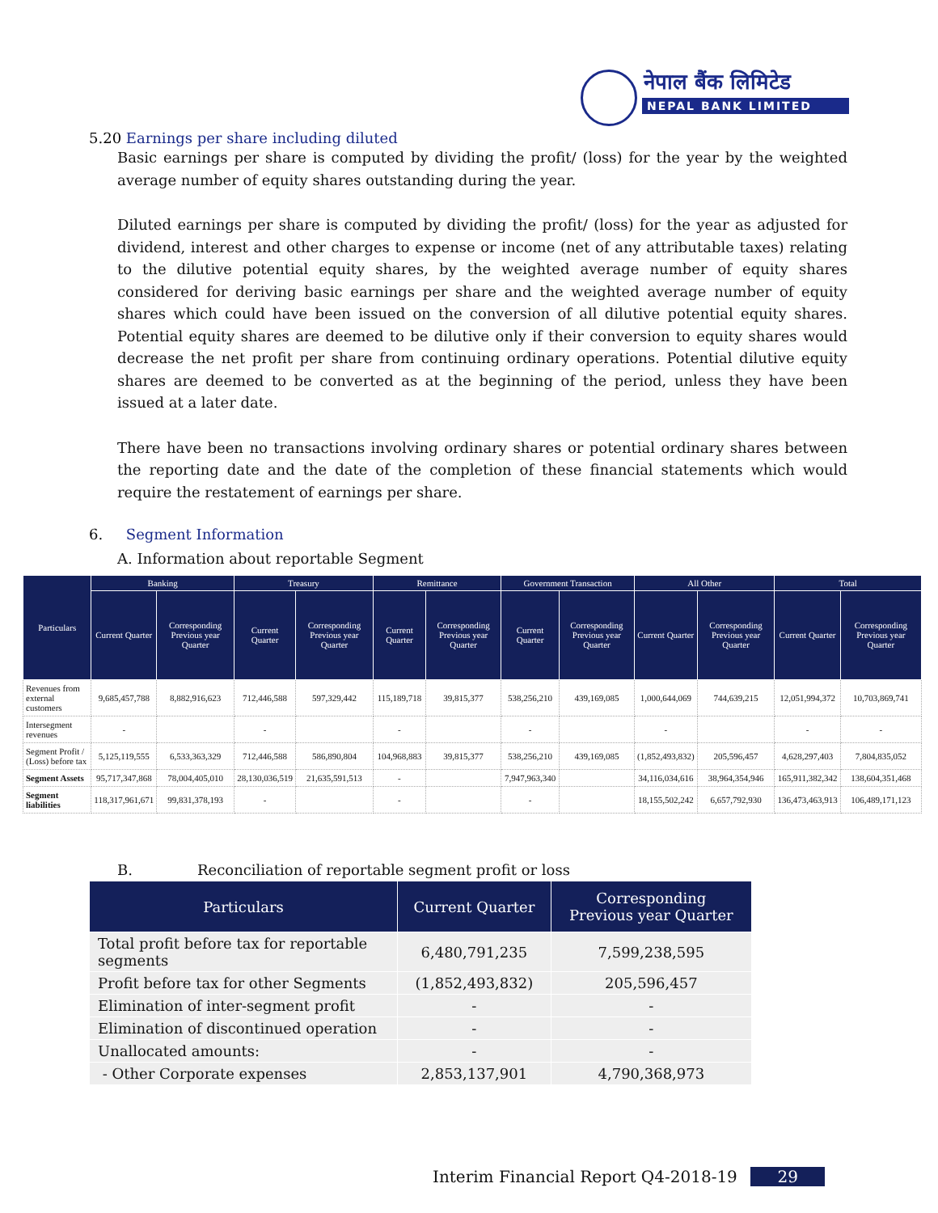नेपाल बैंक लिमिटेड
NEPAL BANK LIMITED
5.20 Earnings per share including diluted
Basic earnings per share is computed by dividing the profit/ (loss) for the year by the weighted average number of equity shares outstanding during the year.
Diluted earnings per share is computed by dividing the profit/ (loss) for the year as adjusted for dividend, interest and other charges to expense or income (net of any attributable taxes) relating to the dilutive potential equity shares, by the weighted average number of equity shares considered for deriving basic earnings per share and the weighted average number of equity shares which could have been issued on the conversion of all dilutive potential equity shares. Potential equity shares are deemed to be dilutive only if their conversion to equity shares would decrease the net profit per share from continuing ordinary operations. Potential dilutive equity shares are deemed to be converted as at the beginning of the period, unless they have been issued at a later date.
There have been no transactions involving ordinary shares or potential ordinary shares between the reporting date and the date of the completion of these financial statements which would require the restatement of earnings per share.
6. Segment Information
A. Information about reportable Segment
| Particulars | Banking | | Treasury | | Remittance | | Government Transaction | | All Other | | Total | |
| --- | --- | --- | --- | --- | --- | --- | --- | --- | --- | --- | --- | --- |
| | Current Quarter | Corresponding Previous year Quarter | Current Quarter | Corresponding Previous year Quarter | Current Quarter | Corresponding Previous year Quarter | Current Quarter | Corresponding Previous year Quarter | Current Quarter | Corresponding Previous year Quarter | Current Quarter | Corresponding Previous year Quarter |
| Revenues from external customers | 9,685,457,788 | 8,882,916,623 | 712,446,588 | 597,329,442 | 115,189,718 | 39,815,377 | 538,256,210 | 439,169,085 | 1,000,644,069 | 744,639,215 | 12,051,994,372 | 10,703,869,741 |
| Intersegment revenues | - | | - | | - | | - | | - | | - | - |
| Segment Profit / (Loss) before tax | 5,125,119,555 | 6,533,363,329 | 712,446,588 | 586,890,804 | 104,968,883 | 39,815,377 | 538,256,210 | 439,169,085 | (1,852,493,832) | 205,596,457 | 4,628,297,403 | 7,804,835,052 |
| Segment Assets | 95,717,347,868 | 78,004,405,010 | 28,130,036,519 | 21,635,591,513 | - | | 7,947,963,340 | | 34,116,034,616 | 38,964,354,946 | 165,911,382,342 | 138,604,351,468 |
| Segment liabilities | 118,317,961,671 | 99,831,378,193 | - | | - | | - | | 18,155,502,242 | 6,657,792,930 | 136,473,463,913 | 106,489,171,123 |
B. Reconciliation of reportable segment profit or loss
| Particulars | Current Quarter | Corresponding Previous year Quarter |
| --- | --- | --- |
| Total profit before tax for reportable segments | 6,480,791,235 | 7,599,238,595 |
| Profit before tax for other Segments | (1,852,493,832) | 205,596,457 |
| Elimination of inter-segment profit | - | - |
| Elimination of discontinued operation | - | - |
| Unallocated amounts: | - | - |
| - Other Corporate expenses | 2,853,137,901 | 4,790,368,973 |
Interim Financial Report Q4-2018-19 29